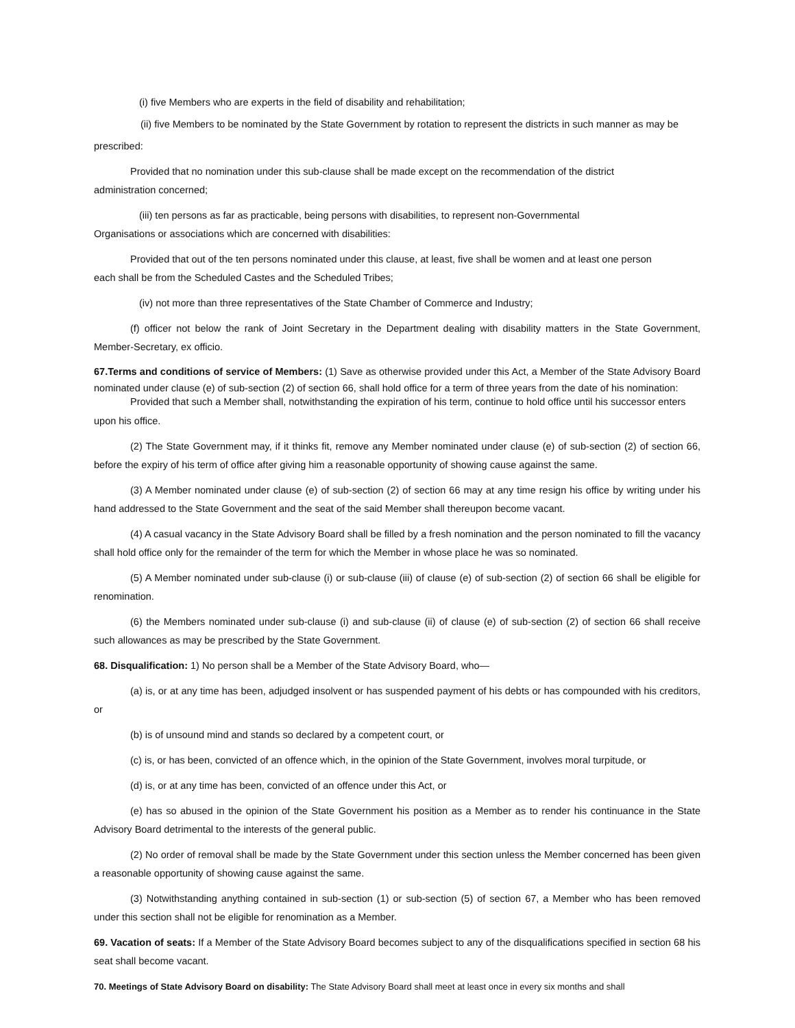(i) five Members who are experts in the field of disability and rehabilitation;
(ii) five Members to be nominated by the State Government by rotation to represent the districts in such manner as may be
prescribed:
Provided that no nomination under this sub-clause shall be made except on the recommendation of the district
administration concerned;
(iii) ten persons as far as practicable, being persons with disabilities, to represent non-Governmental
Organisations or associations which are concerned with disabilities:
Provided that out of the ten persons nominated under this clause, at least, five shall be women and at least one person
each shall be from the Scheduled Castes and the Scheduled Tribes;
(iv) not more than three representatives of the State Chamber of Commerce and Industry;
(f) officer not below the rank of Joint Secretary in the Department dealing with disability matters in the State Government, Member-Secretary, ex officio.
67.Terms and conditions of service of Members: (1) Save as otherwise provided under this Act, a Member of the State Advisory Board nominated under clause (e) of sub-section (2) of section 66, shall hold office for a term of three years from the date of his nomination:
Provided that such a Member shall, notwithstanding the expiration of his term, continue to hold office until his successor enters
upon his office.
(2) The State Government may, if it thinks fit, remove any Member nominated under clause (e) of sub-section (2) of section 66, before the expiry of his term of office after giving him a reasonable opportunity of showing cause against the same.
(3) A Member nominated under clause (e) of sub-section (2) of section 66 may at any time resign his office by writing under his hand addressed to the State Government and the seat of the said Member shall thereupon become vacant.
(4) A casual vacancy in the State Advisory Board shall be filled by a fresh nomination and the person nominated to fill the vacancy shall hold office only for the remainder of the term for which the Member in whose place he was so nominated.
(5) A Member nominated under sub-clause (i) or sub-clause (iii) of clause (e) of sub-section (2) of section 66 shall be eligible for renomination.
(6) the Members nominated under sub-clause (i) and sub-clause (ii) of clause (e) of sub-section (2) of section 66 shall receive such allowances as may be prescribed by the State Government.
68. Disqualification: 1) No person shall be a Member of the State Advisory Board, who—
(a) is, or at any time has been, adjudged insolvent or has suspended payment of his debts or has compounded with his creditors, or
(b) is of unsound mind and stands so declared by a competent court, or
(c) is, or has been, convicted of an offence which, in the opinion of the State Government, involves moral turpitude, or
(d) is, or at any time has been, convicted of an offence under this Act, or
(e) has so abused in the opinion of the State Government his position as a Member as to render his continuance in the State Advisory Board detrimental to the interests of the general public.
(2) No order of removal shall be made by the State Government under this section unless the Member concerned has been given a reasonable opportunity of showing cause against the same.
(3) Notwithstanding anything contained in sub-section (1) or sub-section (5) of section 67, a Member who has been removed under this section shall not be eligible for renomination as a Member.
69. Vacation of seats: If a Member of the State Advisory Board becomes subject to any of the disqualifications specified in section 68 his seat shall become vacant.
70. Meetings of State Advisory Board on disability: The State Advisory Board shall meet at least once in every six months and shall